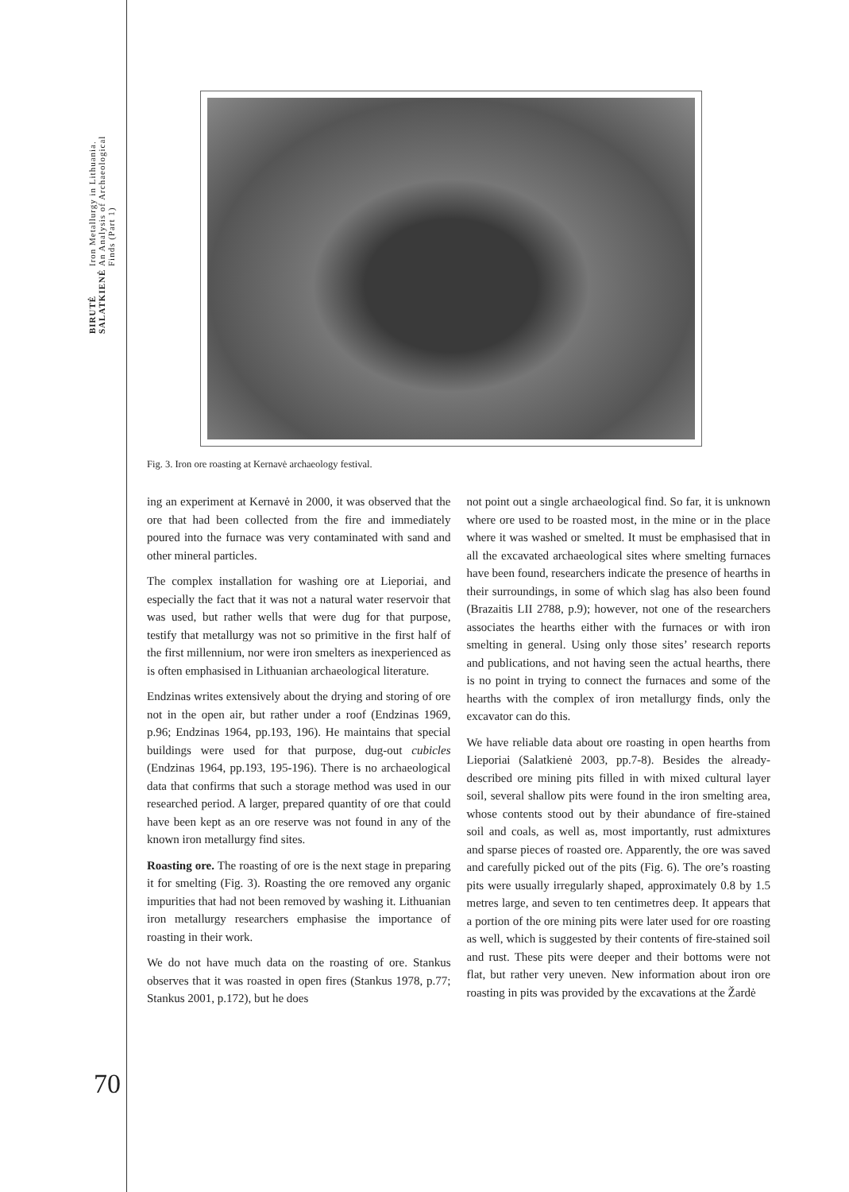BIRUTĖ
SALATKIENĖ
Iron Metallurgy in Lithuania.
An Analysis of Archaeological
Finds (Part 1)
Fig. 3. Iron ore roasting at Kernavė archaeology festival.
ing an experiment at Kernavė in 2000, it was observed that the ore that had been collected from the fire and immediately poured into the furnace was very contaminated with sand and other mineral particles.
The complex installation for washing ore at Lieporiai, and especially the fact that it was not a natural water reservoir that was used, but rather wells that were dug for that purpose, testify that metallurgy was not so primitive in the first half of the first millennium, nor were iron smelters as inexperienced as is often emphasised in Lithuanian archaeological literature.
Endzinas writes extensively about the drying and storing of ore not in the open air, but rather under a roof (Endzinas 1969, p.96; Endzinas 1964, pp.193, 196). He maintains that special buildings were used for that purpose, dug-out cubicles (Endzinas 1964, pp.193, 195-196). There is no archaeological data that confirms that such a storage method was used in our researched period. A larger, prepared quantity of ore that could have been kept as an ore reserve was not found in any of the known iron metallurgy find sites.
Roasting ore. The roasting of ore is the next stage in preparing it for smelting (Fig. 3). Roasting the ore removed any organic impurities that had not been removed by washing it. Lithuanian iron metallurgy researchers emphasise the importance of roasting in their work.
We do not have much data on the roasting of ore. Stankus observes that it was roasted in open fires (Stankus 1978, p.77; Stankus 2001, p.172), but he does
not point out a single archaeological find. So far, it is unknown where ore used to be roasted most, in the mine or in the place where it was washed or smelted. It must be emphasised that in all the excavated archaeological sites where smelting furnaces have been found, researchers indicate the presence of hearths in their surroundings, in some of which slag has also been found (Brazaitis LII 2788, p.9); however, not one of the researchers associates the hearths either with the furnaces or with iron smelting in general. Using only those sites’ research reports and publications, and not having seen the actual hearths, there is no point in trying to connect the furnaces and some of the hearths with the complex of iron metallurgy finds, only the excavator can do this.
We have reliable data about ore roasting in open hearths from Lieporiai (Salatkienė 2003, pp.7-8). Besides the already-described ore mining pits filled in with mixed cultural layer soil, several shallow pits were found in the iron smelting area, whose contents stood out by their abundance of fire-stained soil and coals, as well as, most importantly, rust admixtures and sparse pieces of roasted ore. Apparently, the ore was saved and carefully picked out of the pits (Fig. 6). The ore’s roasting pits were usually irregularly shaped, approximately 0.8 by 1.5 metres large, and seven to ten centimetres deep. It appears that a portion of the ore mining pits were later used for ore roasting as well, which is suggested by their contents of fire-stained soil and rust. These pits were deeper and their bottoms were not flat, but rather very uneven. New information about iron ore roasting in pits was provided by the excavations at the Žardė
70